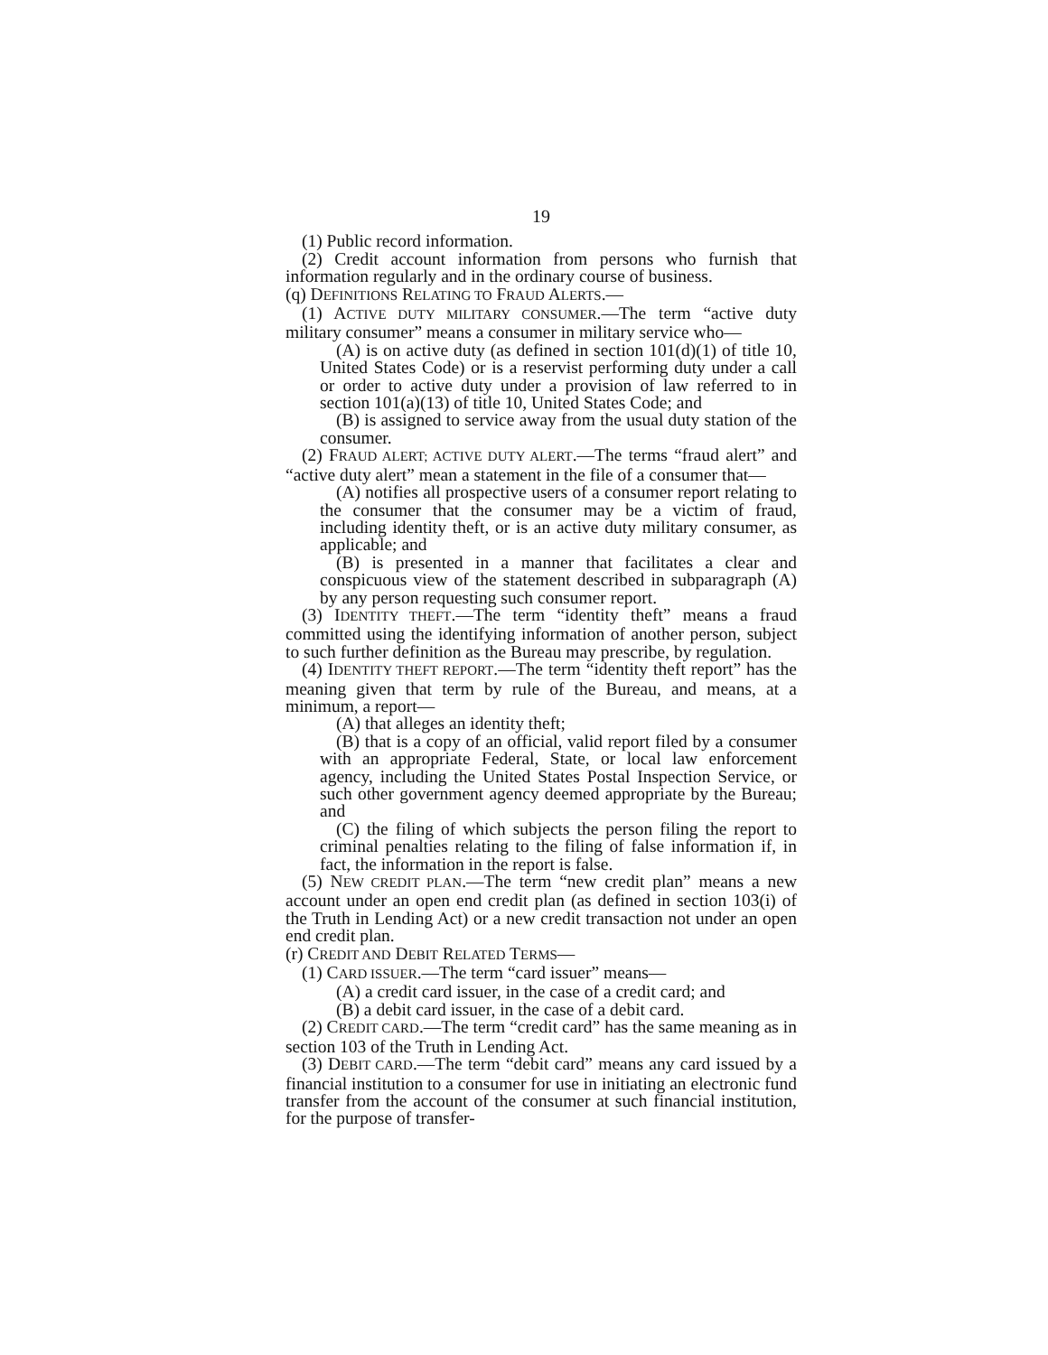19
(1) Public record information.
(2) Credit account information from persons who furnish that information regularly and in the ordinary course of business.
(q) DEFINITIONS RELATING TO FRAUD ALERTS.—
(1) ACTIVE DUTY MILITARY CONSUMER.—The term “active duty military consumer” means a consumer in military service who—
(A) is on active duty (as defined in section 101(d)(1) of title 10, United States Code) or is a reservist performing duty under a call or order to active duty under a provision of law referred to in section 101(a)(13) of title 10, United States Code; and
(B) is assigned to service away from the usual duty station of the consumer.
(2) FRAUD ALERT; ACTIVE DUTY ALERT.—The terms “fraud alert” and “active duty alert” mean a statement in the file of a consumer that—
(A) notifies all prospective users of a consumer report relating to the consumer that the consumer may be a victim of fraud, including identity theft, or is an active duty military consumer, as applicable; and
(B) is presented in a manner that facilitates a clear and conspicuous view of the statement described in subparagraph (A) by any person requesting such consumer report.
(3) IDENTITY THEFT.—The term “identity theft” means a fraud committed using the identifying information of another person, subject to such further definition as the Bureau may prescribe, by regulation.
(4) IDENTITY THEFT REPORT.—The term “identity theft report” has the meaning given that term by rule of the Bureau, and means, at a minimum, a report—
(A) that alleges an identity theft;
(B) that is a copy of an official, valid report filed by a consumer with an appropriate Federal, State, or local law enforcement agency, including the United States Postal Inspection Service, or such other government agency deemed appropriate by the Bureau; and
(C) the filing of which subjects the person filing the report to criminal penalties relating to the filing of false information if, in fact, the information in the report is false.
(5) NEW CREDIT PLAN.—The term “new credit plan” means a new account under an open end credit plan (as defined in section 103(i) of the Truth in Lending Act) or a new credit transaction not under an open end credit plan.
(r) CREDIT AND DEBIT RELATED TERMS—
(1) CARD ISSUER.—The term “card issuer” means—
(A) a credit card issuer, in the case of a credit card; and
(B) a debit card issuer, in the case of a debit card.
(2) CREDIT CARD.—The term “credit card” has the same meaning as in section 103 of the Truth in Lending Act.
(3) DEBIT CARD.—The term “debit card” means any card issued by a financial institution to a consumer for use in initiating an electronic fund transfer from the account of the consumer at such financial institution, for the purpose of transfer-